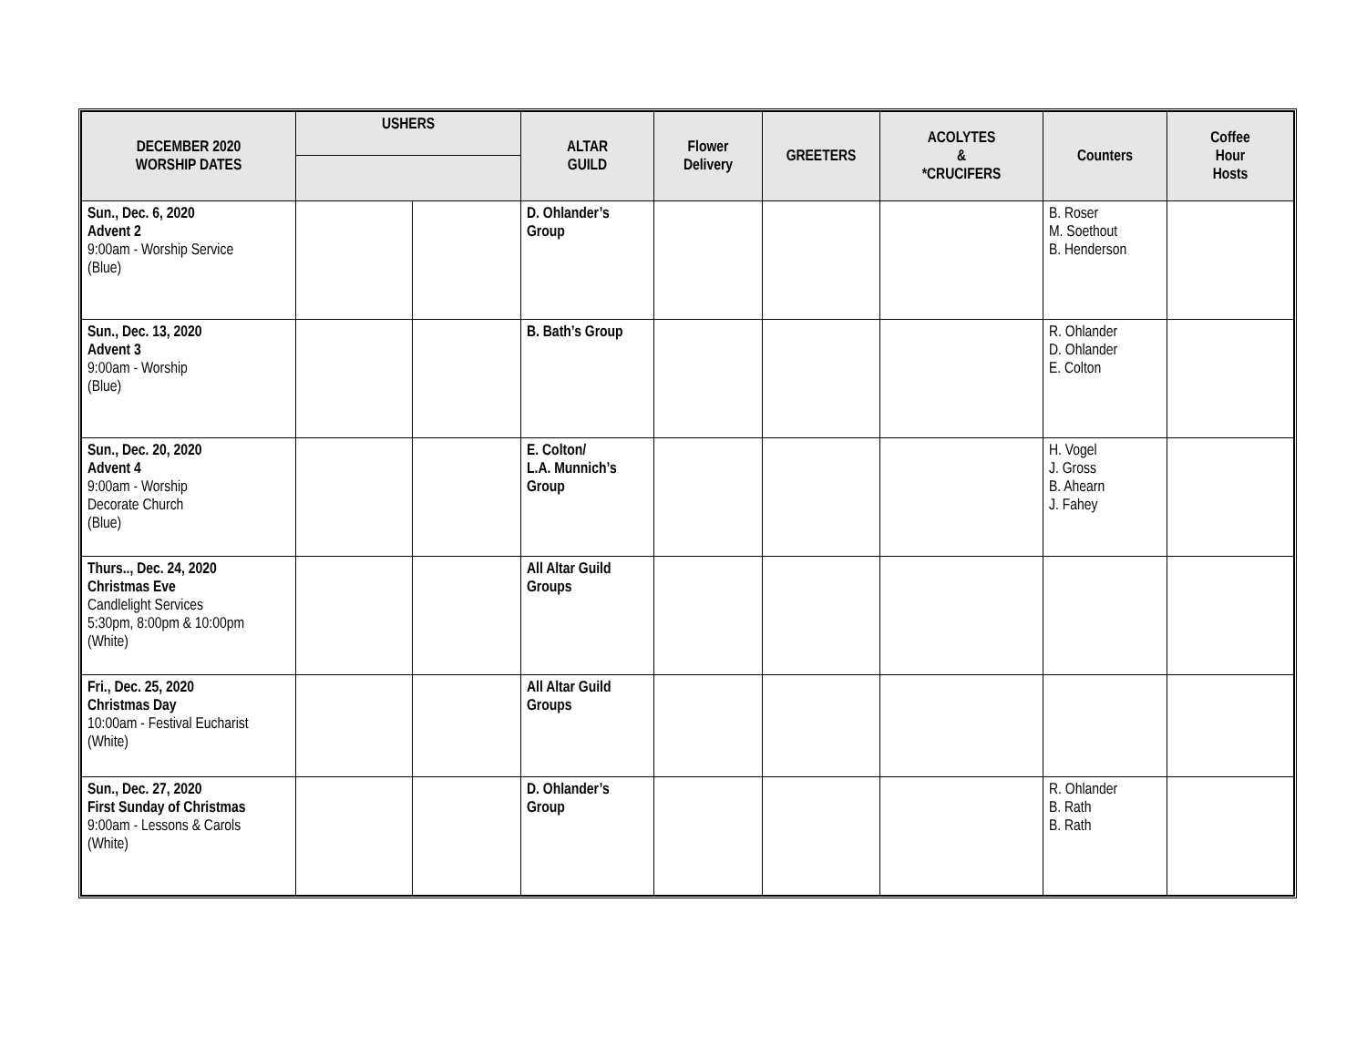| DECEMBER 2020 WORSHIP DATES | USHERS | | ALTAR GUILD | Flower Delivery | GREETERS | ACOLYTES & *CRUCIFERS | Counters | Coffee Hour Hosts |
| --- | --- | --- | --- | --- | --- | --- | --- | --- |
| Sun., Dec. 6, 2020 Advent 2 9:00am - Worship Service (Blue) | | | D. Ohlander’s Group | | | | B. Roser M. Soethout B. Henderson | |
| Sun., Dec. 13, 2020 Advent 3 9:00am - Worship (Blue) | | | B. Bath’s Group | | | | R. Ohlander D. Ohlander E. Colton | |
| Sun., Dec. 20, 2020 Advent 4 9:00am - Worship Decorate Church (Blue) | | | E. Colton/ L.A. Munnich’s Group | | | | H. Vogel J. Gross B. Ahearn J. Fahey | |
| Thurs.., Dec. 24, 2020 Christmas Eve Candlelight Services 5:30pm, 8:00pm & 10:00pm (White) | | | All Altar Guild Groups | | | | | |
| Fri., Dec. 25, 2020 Christmas Day 10:00am - Festival Eucharist (White) | | | All Altar Guild Groups | | | | | |
| Sun., Dec. 27, 2020 First Sunday of Christmas 9:00am - Lessons & Carols (White) | | | D. Ohlander’s Group | | | | R. Ohlander B. Rath B. Rath | |